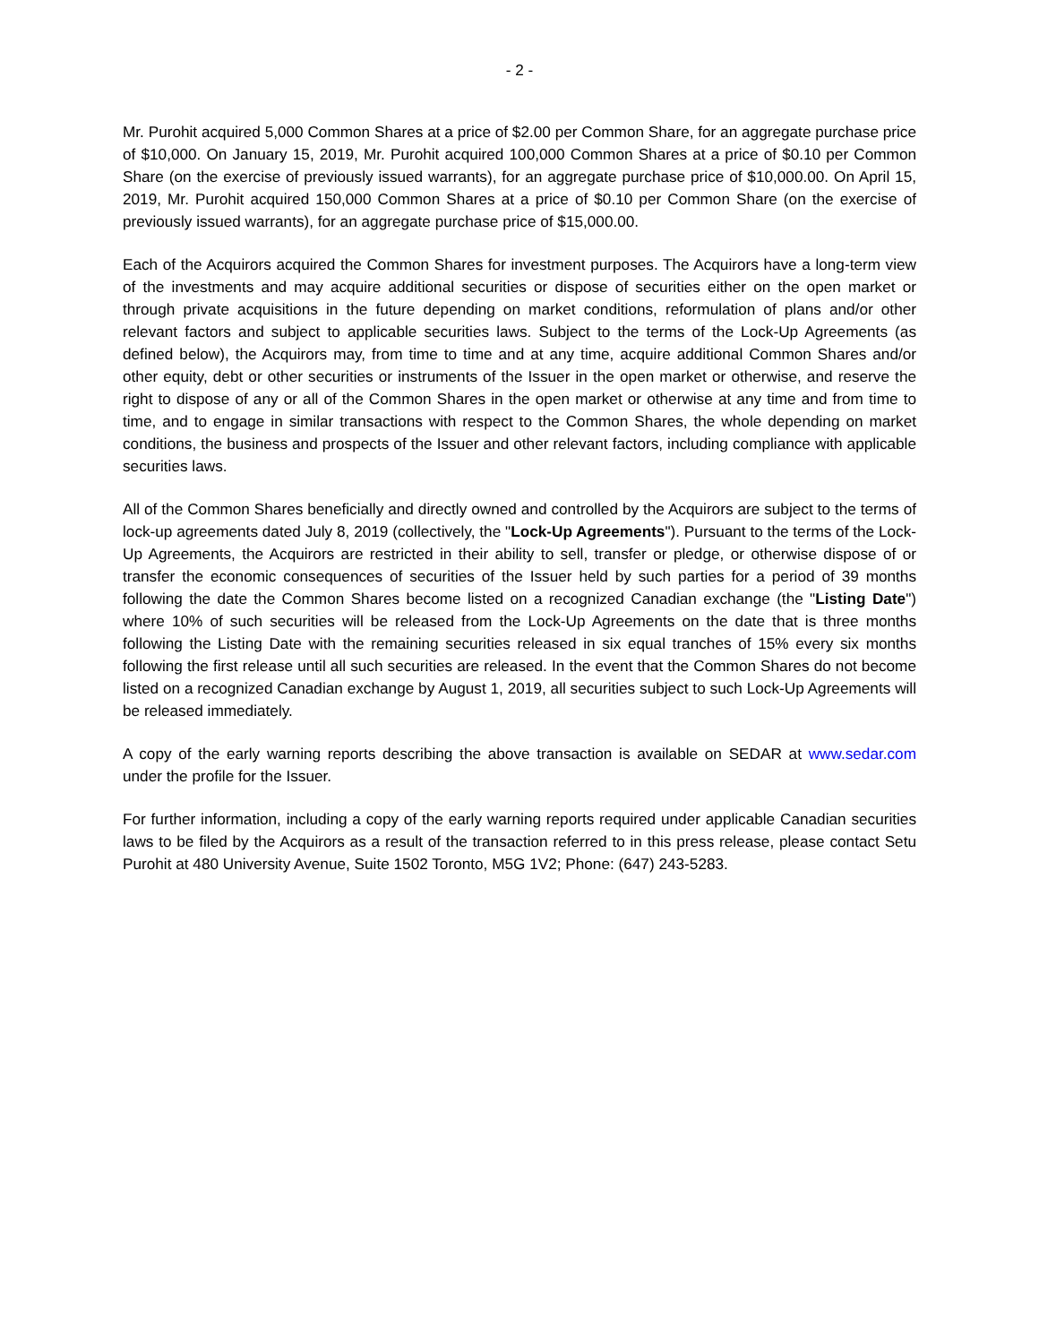- 2 -
Mr. Purohit acquired 5,000 Common Shares at a price of $2.00 per Common Share, for an aggregate purchase price of $10,000. On January 15, 2019, Mr. Purohit acquired 100,000 Common Shares at a price of $0.10 per Common Share (on the exercise of previously issued warrants), for an aggregate purchase price of $10,000.00. On April 15, 2019, Mr. Purohit acquired 150,000 Common Shares at a price of $0.10 per Common Share (on the exercise of previously issued warrants), for an aggregate purchase price of $15,000.00.
Each of the Acquirors acquired the Common Shares for investment purposes. The Acquirors have a long-term view of the investments and may acquire additional securities or dispose of securities either on the open market or through private acquisitions in the future depending on market conditions, reformulation of plans and/or other relevant factors and subject to applicable securities laws. Subject to the terms of the Lock-Up Agreements (as defined below), the Acquirors may, from time to time and at any time, acquire additional Common Shares and/or other equity, debt or other securities or instruments of the Issuer in the open market or otherwise, and reserve the right to dispose of any or all of the Common Shares in the open market or otherwise at any time and from time to time, and to engage in similar transactions with respect to the Common Shares, the whole depending on market conditions, the business and prospects of the Issuer and other relevant factors, including compliance with applicable securities laws.
All of the Common Shares beneficially and directly owned and controlled by the Acquirors are subject to the terms of lock-up agreements dated July 8, 2019 (collectively, the "Lock-Up Agreements"). Pursuant to the terms of the Lock-Up Agreements, the Acquirors are restricted in their ability to sell, transfer or pledge, or otherwise dispose of or transfer the economic consequences of securities of the Issuer held by such parties for a period of 39 months following the date the Common Shares become listed on a recognized Canadian exchange (the "Listing Date") where 10% of such securities will be released from the Lock-Up Agreements on the date that is three months following the Listing Date with the remaining securities released in six equal tranches of 15% every six months following the first release until all such securities are released. In the event that the Common Shares do not become listed on a recognized Canadian exchange by August 1, 2019, all securities subject to such Lock-Up Agreements will be released immediately.
A copy of the early warning reports describing the above transaction is available on SEDAR at www.sedar.com under the profile for the Issuer.
For further information, including a copy of the early warning reports required under applicable Canadian securities laws to be filed by the Acquirors as a result of the transaction referred to in this press release, please contact Setu Purohit at 480 University Avenue, Suite 1502 Toronto, M5G 1V2; Phone: (647) 243-5283.